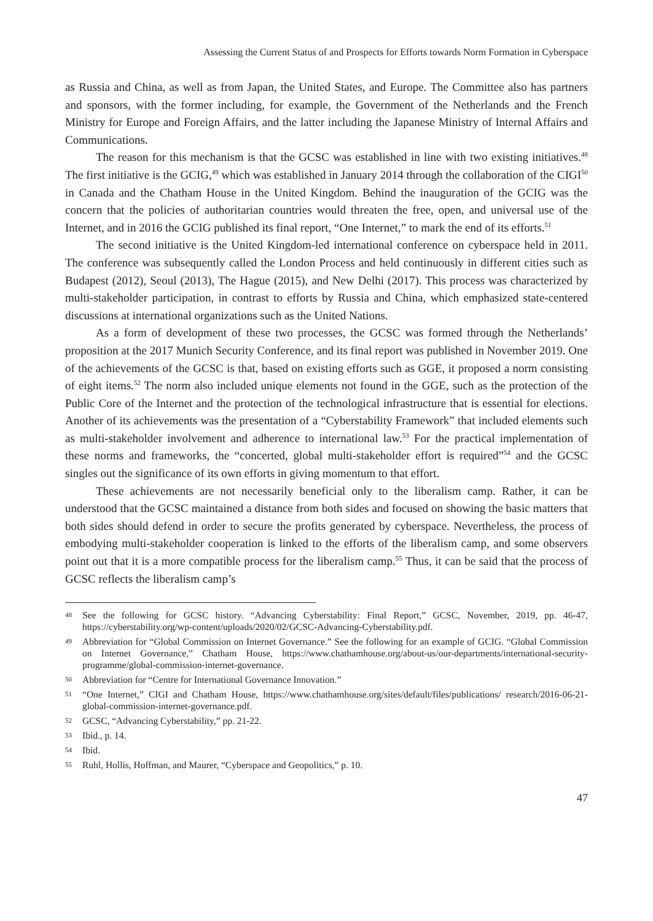Assessing the Current Status of and Prospects for Efforts towards Norm Formation in Cyberspace
as Russia and China, as well as from Japan, the United States, and Europe. The Committee also has partners and sponsors, with the former including, for example, the Government of the Netherlands and the French Ministry for Europe and Foreign Affairs, and the latter including the Japanese Ministry of Internal Affairs and Communications.
The reason for this mechanism is that the GCSC was established in line with two existing initiatives.<sup>48</sup> The first initiative is the GCIG,<sup>49</sup> which was established in January 2014 through the collaboration of the CIGI<sup>50</sup> in Canada and the Chatham House in the United Kingdom. Behind the inauguration of the GCIG was the concern that the policies of authoritarian countries would threaten the free, open, and universal use of the Internet, and in 2016 the GCIG published its final report, “One Internet,” to mark the end of its efforts.<sup>51</sup>
The second initiative is the United Kingdom-led international conference on cyberspace held in 2011. The conference was subsequently called the London Process and held continuously in different cities such as Budapest (2012), Seoul (2013), The Hague (2015), and New Delhi (2017). This process was characterized by multi-stakeholder participation, in contrast to efforts by Russia and China, which emphasized state-centered discussions at international organizations such as the United Nations.
As a form of development of these two processes, the GCSC was formed through the Netherlands’ proposition at the 2017 Munich Security Conference, and its final report was published in November 2019. One of the achievements of the GCSC is that, based on existing efforts such as GGE, it proposed a norm consisting of eight items.<sup>52</sup> The norm also included unique elements not found in the GGE, such as the protection of the Public Core of the Internet and the protection of the technological infrastructure that is essential for elections. Another of its achievements was the presentation of a “Cyberstability Framework” that included elements such as multi-stakeholder involvement and adherence to international law.<sup>53</sup> For the practical implementation of these norms and frameworks, the “concerted, global multi-stakeholder effort is required”<sup>54</sup> and the GCSC singles out the significance of its own efforts in giving momentum to that effort.
These achievements are not necessarily beneficial only to the liberalism camp. Rather, it can be understood that the GCSC maintained a distance from both sides and focused on showing the basic matters that both sides should defend in order to secure the profits generated by cyberspace. Nevertheless, the process of embodying multi-stakeholder cooperation is linked to the efforts of the liberalism camp, and some observers point out that it is a more compatible process for the liberalism camp.<sup>55</sup> Thus, it can be said that the process of GCSC reflects the liberalism camp’s
48 See the following for GCSC history. “Advancing Cyberstability: Final Report,” GCSC, November, 2019, pp. 46-47, https://cyberstability.org/wp-content/uploads/2020/02/GCSC-Advancing-Cyberstability.pdf.
49 Abbreviation for “Global Commission on Internet Governance.” See the following for an example of GCIG. “Global Commission on Internet Governance,” Chatham House, https://www.chathamhouse.org/about-us/our-departments/international-security-programme/global-commission-internet-governance.
50 Abbreviation for “Centre for International Governance Innovation.”
51 “One Internet,” CIGI and Chatham House, https://www.chathamhouse.org/sites/default/files/publications/ research/2016-06-21-global-commission-internet-governance.pdf.
52 GCSC, “Advancing Cyberstability,” pp. 21-22.
53 Ibid., p. 14.
54 Ibid.
55 Ruhl, Hollis, Hoffman, and Maurer, “Cyberspace and Geopolitics,” p. 10.
47